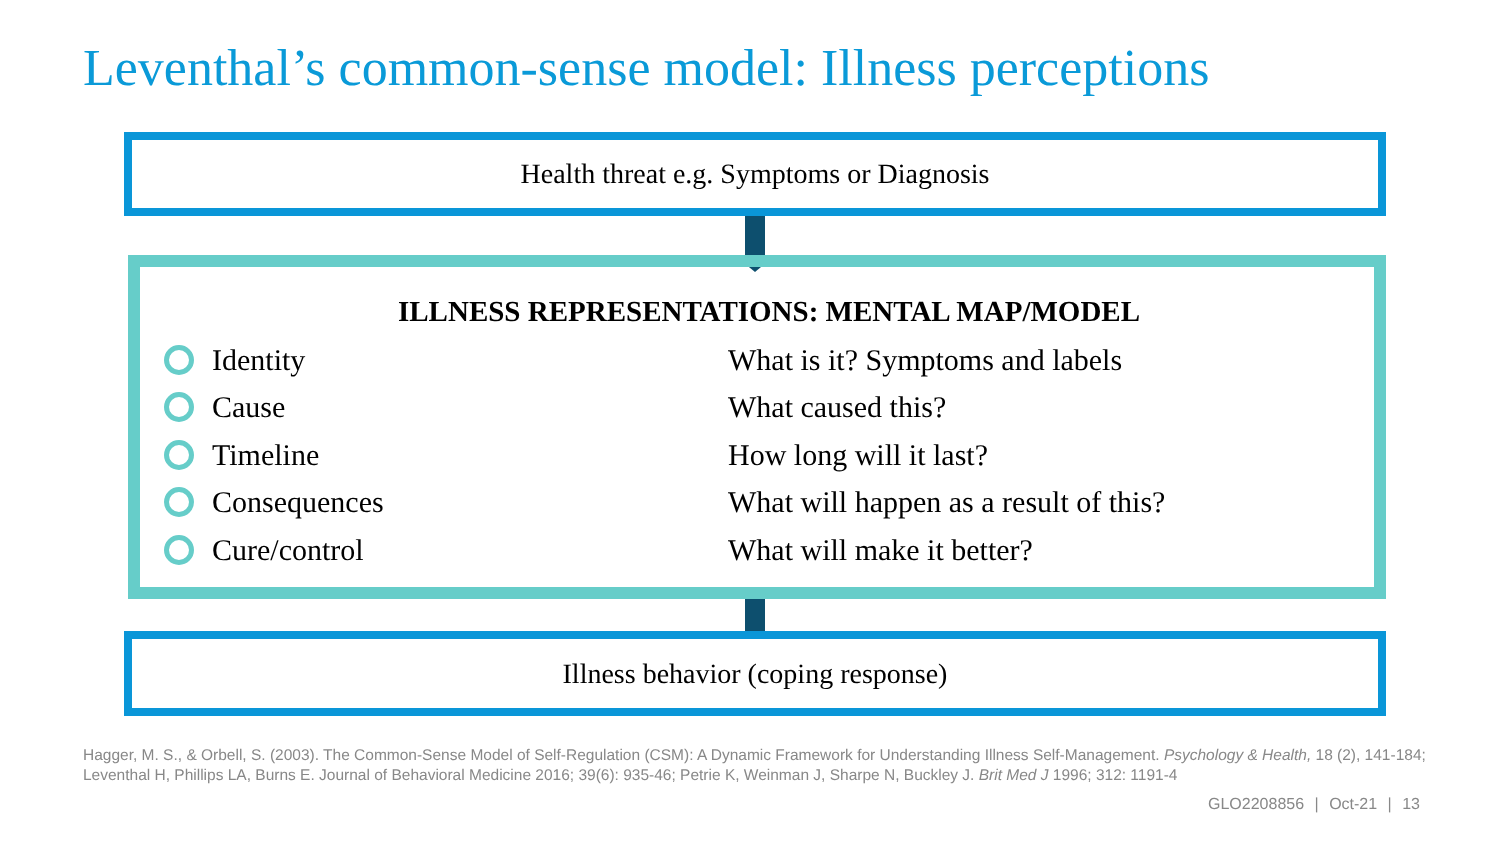Leventhal’s common-sense model: Illness perceptions
Health threat e.g. Symptoms or Diagnosis
ILLNESS REPRESENTATIONS: MENTAL MAP/MODEL
Identity What is it? Symptoms and labels
Cause What caused this?
Timeline How long will it last?
Consequences What will happen as a result of this?
Cure/control What will make it better?
Illness behavior (coping response)
Hagger, M. S., & Orbell, S. (2003). The Common-Sense Model of Self-Regulation (CSM): A Dynamic Framework for Understanding Illness Self-Management. Psychology & Health, 18 (2), 141-184; Leventhal H, Phillips LA, Burns E. Journal of Behavioral Medicine 2016; 39(6): 935-46; Petrie K, Weinman J, Sharpe N, Buckley J. Brit Med J 1996; 312: 1191-4
GLO2208856 | Oct-21 | 13